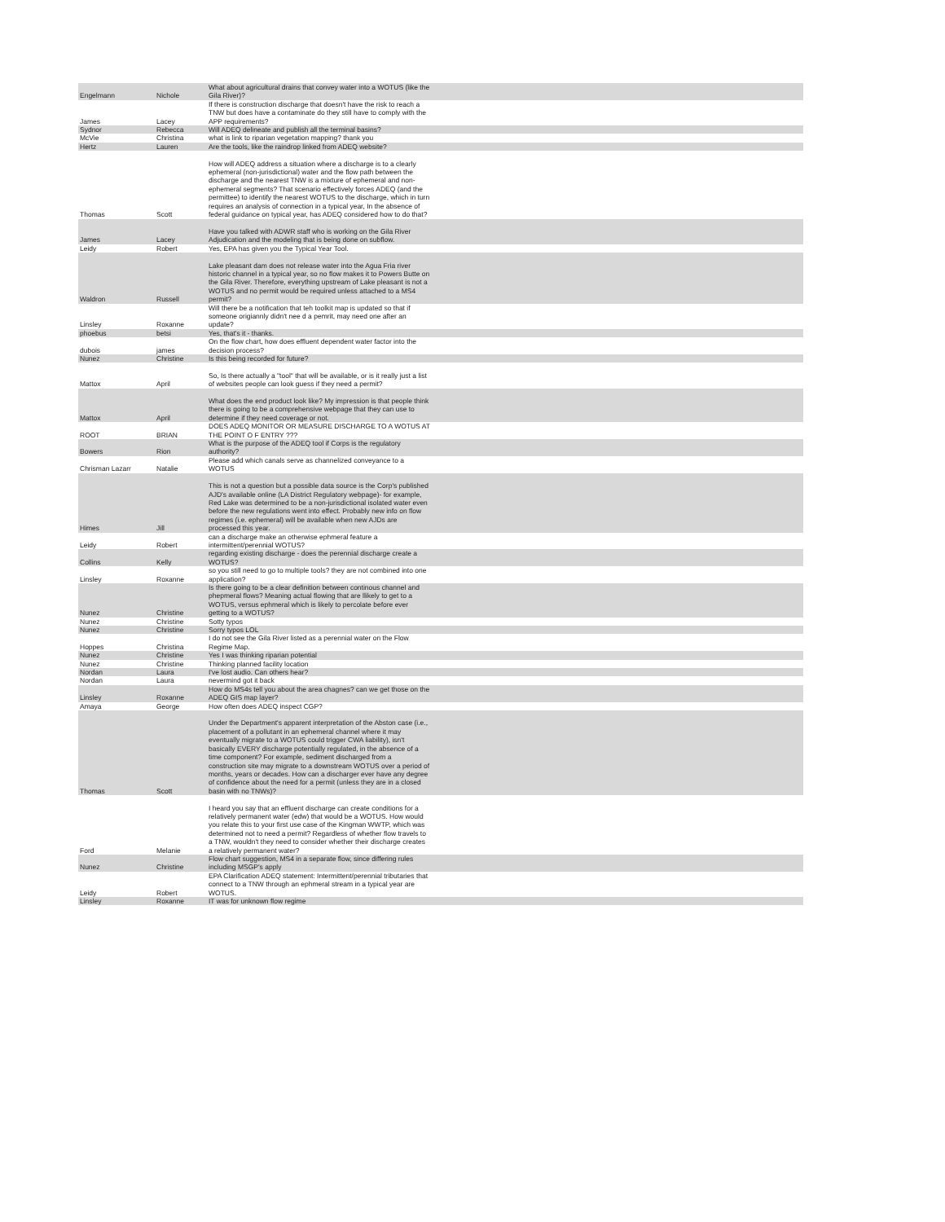| Engelmann | Nichole | What about agricultural drains that convey water into a WOTUS (like the Gila River)? | |
| James | Lacey | If there is construction discharge that doesn't have the risk to reach a TNW but does have a contaminate do they still have to comply with the APP requirements? | |
| Sydnor | Rebecca | Will ADEQ delineate and publish all the terminal basins? | |
| McVie | Christina | what is link to riparian vegetation mapping? thank you | |
| Hertz | Lauren | Are the tools, like the raindrop linked from ADEQ website? | |
| Thomas | Scott | How will ADEQ address a situation where a discharge is to a clearly ephemeral (non-jurisdictional) water and the flow path between the discharge and the nearest TNW is a mixture of ephemeral and non-ephemeral segments? That scenario effectively forces ADEQ (and the permittee) to identify the nearest WOTUS to the discharge, which in turn requires an analysis of connection in a typical year, In the absence of federal guidance on typical year, has ADEQ considered how to do that? | |
| James | Lacey | Have you talked with ADWR staff who is working on the Gila River Adjudication and the modeling that is being done on subflow. | |
| Leidy | Robert | Yes, EPA has given you the Typical Year Tool. | |
| Waldron | Russell | Lake pleasant dam does not release water into the Agua Fria river historic channel in a typical year, so no flow makes it to Powers Butte on the Gila River. Therefore, everything upstream of Lake pleasant is not a WOTUS and no permit would be required unless attached to a MS4 permit? | |
| Linsley | Roxanne | Will there be a notification that teh toolkit map is updated so that if someone origiannly didn't nee d a pemrit, may need one after an update? | |
| phoebus | betsi | Yes, that's it - thanks. | |
| dubois | james | On the flow chart, how does effluent dependent water factor into the decision process? | |
| Nunez | Christine | Is this being recorded for future? | |
| Mattox | April | So, Is there actually a "tool" that will be available, or is it really just a list of websites people can look guess if they need a permit? | |
| Mattox | April | What does the end product look like? My impression is that people think there is going to be a comprehensive webpage that they can use to determine if they need coverage or not. | |
| ROOT | BRIAN | DOES ADEQ MONITOR OR MEASURE DISCHARGE TO A WOTUS AT THE POINT O F ENTRY ??? | |
| Bowers | Rion | What is the purpose of the ADEQ tool if Corps is the regulatory authority? | |
| Chrisman Lazarr | Natalie | Please add which canals serve as channelized conveyance to a WOTUS | |
| Himes | Jill | This is not a question but a possible data source is the Corp's published AJD's available online (LA District Regulatory webpage)- for example, Red Lake was determined to be a non-jurisdictional isolated water even before the new regulations went into effect. Probably new info on flow regimes (i.e. ephemeral) will be available when new AJDs are processed this year. | |
| Leidy | Robert | can a discharge make an otherwise ephmeral feature a intermittent/perennial WOTUS? | |
| Collins | Kelly | regarding existing discharge - does the perennial discharge create a WOTUS? | |
| Linsley | Roxanne | so you still need to go to multiple tools? they are not combined into one application? | |
| Nunez | Christine | Is there going to be a clear definition between continous channel and phepmeral flows? Meaning actual flowing that are llikely to get to a WOTUS, versus ephmeral which is likely to percolate before ever getting to a WOTUS? | |
| Nunez | Christine | Sotty typos | |
| Nunez | Christine | Sorry typos LOL | |
| Hoppes | Christina | I do not see the Gila River listed as a perennial water on the Flow Regime Map. | |
| Nunez | Christine | Yes I was thinking riparian potential | |
| Nunez | Christine | Thinking planned facility location | |
| Nordan | Laura | I've lost audio. Can others hear? | |
| Nordan | Laura | nevermind got it back | |
| Linsley | Roxanne | How do MS4s tell you about the area chagnes? can we get those on the ADEQ GIS map layer? | |
| Amaya | George | How often does ADEQ inspect CGP? | |
| Thomas | Scott | Under the Department's apparent interpretation of the Abston case (i.e., placement of a pollutant in an ephemeral channel where it may eventually migrate to a WOTUS could trigger CWA liability), isn't basically EVERY discharge potentially regulated, in the absence of a time component? For example, sediment discharged from a construction site may migrate to a downstream WOTUS over a period of months, years or decades. How can a discharger ever have any degree of confidence about the need for a permit (unless they are in a closed basin with no TNWs)? | |
| Ford | Melanie | I heard you say that an effluent discharge can create conditions for a relatively permanent water (edw) that would be a WOTUS. How would you relate this to your first use case of the Kingman WWTP, which was determined not to need a permit? Regardless of whether flow travels to a TNW, wouldn't they need to consider whether their discharge creates a relatively permanent water? | |
| Nunez | Christine | Flow chart suggestion, MS4 in a separate flow, since differing rules including MSGP's apply | |
| Leidy | Robert | EPA Clarification ADEQ statement: Intermittent/perennial tributaries that connect to a TNW through an ephmeral stream in a typical year are WOTUS. | |
| Linsley | Roxanne | IT was for unknown flow regime | |